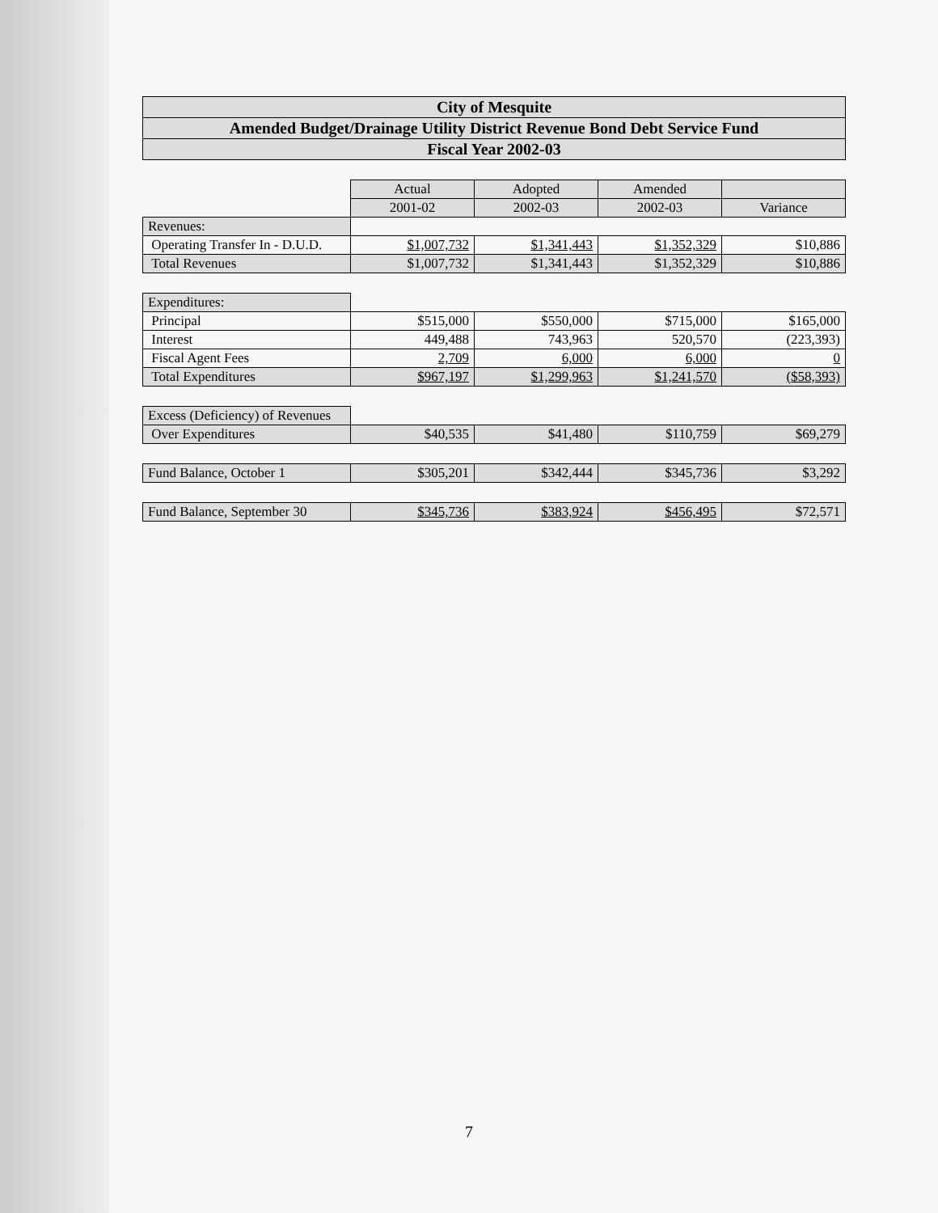City of Mesquite
Amended Budget/Drainage Utility District Revenue Bond Debt Service Fund
Fiscal Year 2002-03
| | Actual | Adopted | Amended | |
| | 2001-02 | 2002-03 | 2002-03 | Variance |
| Revenues: | | | | |
| Operating Transfer In - D.U.D. | $1,007,732 | $1,341,443 | $1,352,329 | $10,886 |
| Total Revenues | $1,007,732 | $1,341,443 | $1,352,329 | $10,886 |
| Expenditures: | | | | |
| Principal | $515,000 | $550,000 | $715,000 | $165,000 |
| Interest | 449,488 | 743,963 | 520,570 | (223,393) |
| Fiscal Agent Fees | 2,709 | 6,000 | 6,000 | 0 |
| Total Expenditures | $967,197 | $1,299,963 | $1,241,570 | ($58,393) |
| Excess (Deficiency) of Revenues | | | | |
| Over Expenditures | $40,535 | $41,480 | $110,759 | $69,279 |
| Fund Balance, October 1 | $305,201 | $342,444 | $345,736 | $3,292 |
| Fund Balance, September 30 | $345,736 | $383,924 | $456,495 | $72,571 |
7